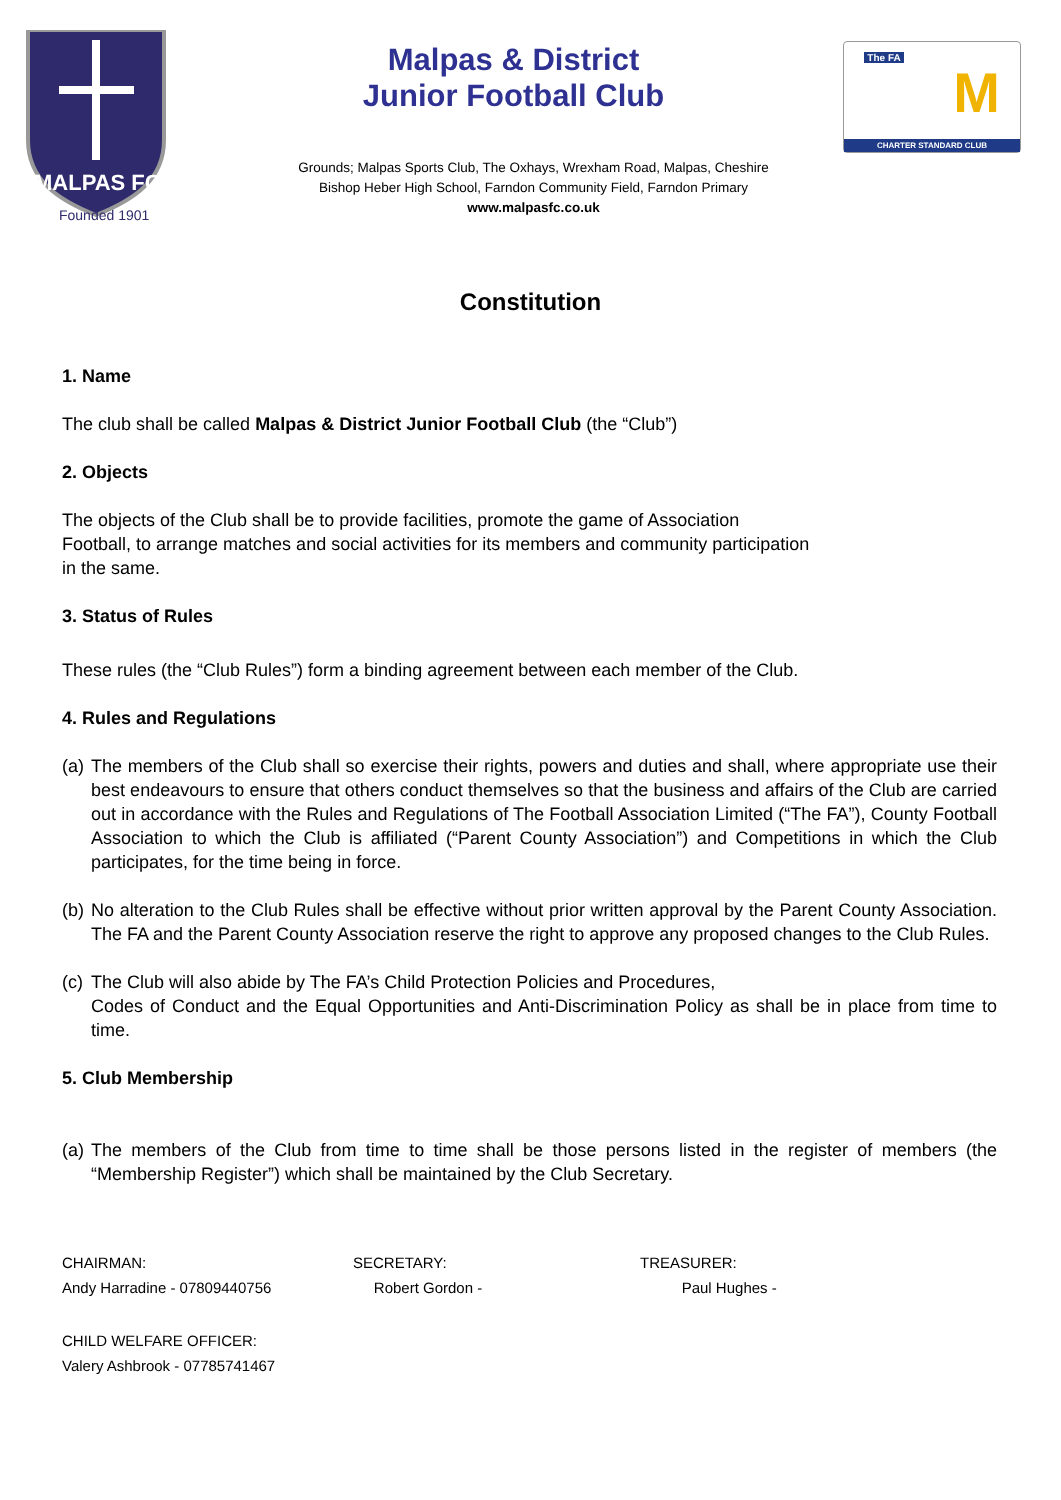MALPAS FC
Founded 1901
Malpas & District
Junior Football Club
Grounds; Malpas Sports Club, The Oxhays, Wrexham Road, Malpas, Cheshire
Bishop Heber High School, Farndon Community Field, Farndon Primary
www.malpasfc.co.uk
The FA
M
CHARTER STANDARD CLUB
Constitution
1. Name
The club shall be called Malpas & District Junior Football Club (the “Club”)
2. Objects
The objects of the Club shall be to provide facilities, promote the game of Association Football, to arrange matches and social activities for its members and community participation in the same.
3. Status of Rules
These rules (the “Club Rules”) form a binding agreement between each member of the Club.
4. Rules and Regulations
(a) The members of the Club shall so exercise their rights, powers and duties and shall, where appropriate use their best endeavours to ensure that others conduct themselves so that the business and affairs of the Club are carried out in accordance with the Rules and Regulations of The Football Association Limited (“The FA”), County Football Association to which the Club is affiliated (“Parent County Association”) and Competitions in which the Club participates, for the time being in force.
(b) No alteration to the Club Rules shall be effective without prior written approval by the Parent County Association. The FA and the Parent County Association reserve the right to approve any proposed changes to the Club Rules.
(c) The Club will also abide by The FA’s Child Protection Policies and Procedures,
Codes of Conduct and the Equal Opportunities and Anti-Discrimination Policy as shall be in place from time to time.
5. Club Membership
(a) The members of the Club from time to time shall be those persons listed in the register of members (the “Membership Register”) which shall be maintained by the Club Secretary.
CHAIRMAN:
Andy Harradine - 07809440756
SECRETARY:
Robert Gordon -
TREASURER:
Paul Hughes -
CHILD WELFARE OFFICER:
Valery Ashbrook - 07785741467